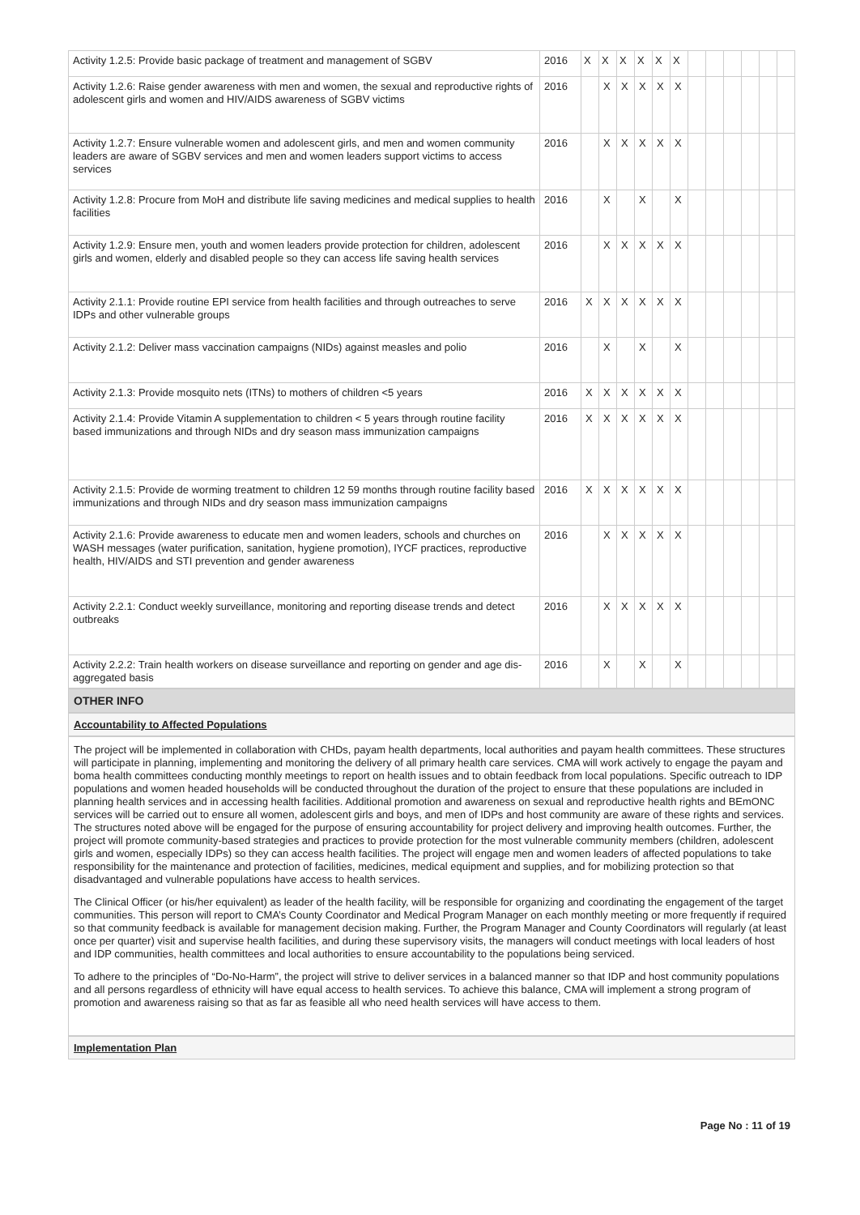| Activity 1.2.5: Provide basic package of treatment and management of SGBV | 2016 | X | X | X | X | X | X | | | | | | |
| Activity 1.2.6: Raise gender awareness with men and women, the sexual and reproductive rights of adolescent girls and women and HIV/AIDS awareness of SGBV victims | 2016 | | X | X | X | X | X | | | | | | |
| Activity 1.2.7: Ensure vulnerable women and adolescent girls, and men and women community leaders are aware of SGBV services and men and women leaders support victims to access services | 2016 | | X | X | X | X | X | | | | | | |
| Activity 1.2.8: Procure from MoH and distribute life saving medicines and medical supplies to health facilities | 2016 | | X | | X | | X | | | | | | |
| Activity 1.2.9: Ensure men, youth and women leaders provide protection for children, adolescent girls and women, elderly and disabled people so they can access life saving health services | 2016 | | X | X | X | X | X | | | | | | |
| Activity 2.1.1: Provide routine EPI service from health facilities and through outreaches to serve IDPs and other vulnerable groups | 2016 | X | X | X | X | X | X | | | | | | |
| Activity 2.1.2: Deliver mass vaccination campaigns (NIDs) against measles and polio | 2016 | | X | | X | | X | | | | | | |
| Activity 2.1.3: Provide mosquito nets (ITNs) to mothers of children <5 years | 2016 | X | X | X | X | X | X | | | | | | |
| Activity 2.1.4: Provide Vitamin A supplementation to children < 5 years through routine facility based immunizations and through NIDs and dry season mass immunization campaigns | 2016 | X | X | X | X | X | X | | | | | | |
| Activity 2.1.5: Provide de worming treatment to children 12 59 months through routine facility based immunizations and through NIDs and dry season mass immunization campaigns | 2016 | X | X | X | X | X | X | | | | | | |
| Activity 2.1.6: Provide awareness to educate men and women leaders, schools and churches on WASH messages (water purification, sanitation, hygiene promotion), IYCF practices, reproductive health, HIV/AIDS and STI prevention and gender awareness | 2016 | | X | X | X | X | X | | | | | | |
| Activity 2.2.1: Conduct weekly surveillance, monitoring and reporting disease trends and detect outbreaks | 2016 | | X | X | X | X | X | | | | | | |
| Activity 2.2.2: Train health workers on disease surveillance and reporting on gender and age dis-aggregated basis | 2016 | | X | | X | | X | | | | | | |
OTHER INFO
Accountability to Affected Populations
The project will be implemented in collaboration with CHDs, payam health departments, local authorities and payam health committees. These structures will participate in planning, implementing and monitoring the delivery of all primary health care services. CMA will work actively to engage the payam and boma health committees conducting monthly meetings to report on health issues and to obtain feedback from local populations. Specific outreach to IDP populations and women headed households will be conducted throughout the duration of the project to ensure that these populations are included in planning health services and in accessing health facilities. Additional promotion and awareness on sexual and reproductive health rights and BEmONC services will be carried out to ensure all women, adolescent girls and boys, and men of IDPs and host community are aware of these rights and services. The structures noted above will be engaged for the purpose of ensuring accountability for project delivery and improving health outcomes. Further, the project will promote community-based strategies and practices to provide protection for the most vulnerable community members (children, adolescent girls and women, especially IDPs) so they can access health facilities. The project will engage men and women leaders of affected populations to take responsibility for the maintenance and protection of facilities, medicines, medical equipment and supplies, and for mobilizing protection so that disadvantaged and vulnerable populations have access to health services.
The Clinical Officer (or his/her equivalent) as leader of the health facility, will be responsible for organizing and coordinating the engagement of the target communities. This person will report to CMA’s County Coordinator and Medical Program Manager on each monthly meeting or more frequently if required so that community feedback is available for management decision making. Further, the Program Manager and County Coordinators will regularly (at least once per quarter) visit and supervise health facilities, and during these supervisory visits, the managers will conduct meetings with local leaders of host and IDP communities, health committees and local authorities to ensure accountability to the populations being serviced.
To adhere to the principles of “Do-No-Harm”, the project will strive to deliver services in a balanced manner so that IDP and host community populations and all persons regardless of ethnicity will have equal access to health services. To achieve this balance, CMA will implement a strong program of promotion and awareness raising so that as far as feasible all who need health services will have access to them.
Implementation Plan
Page No : 11 of 19